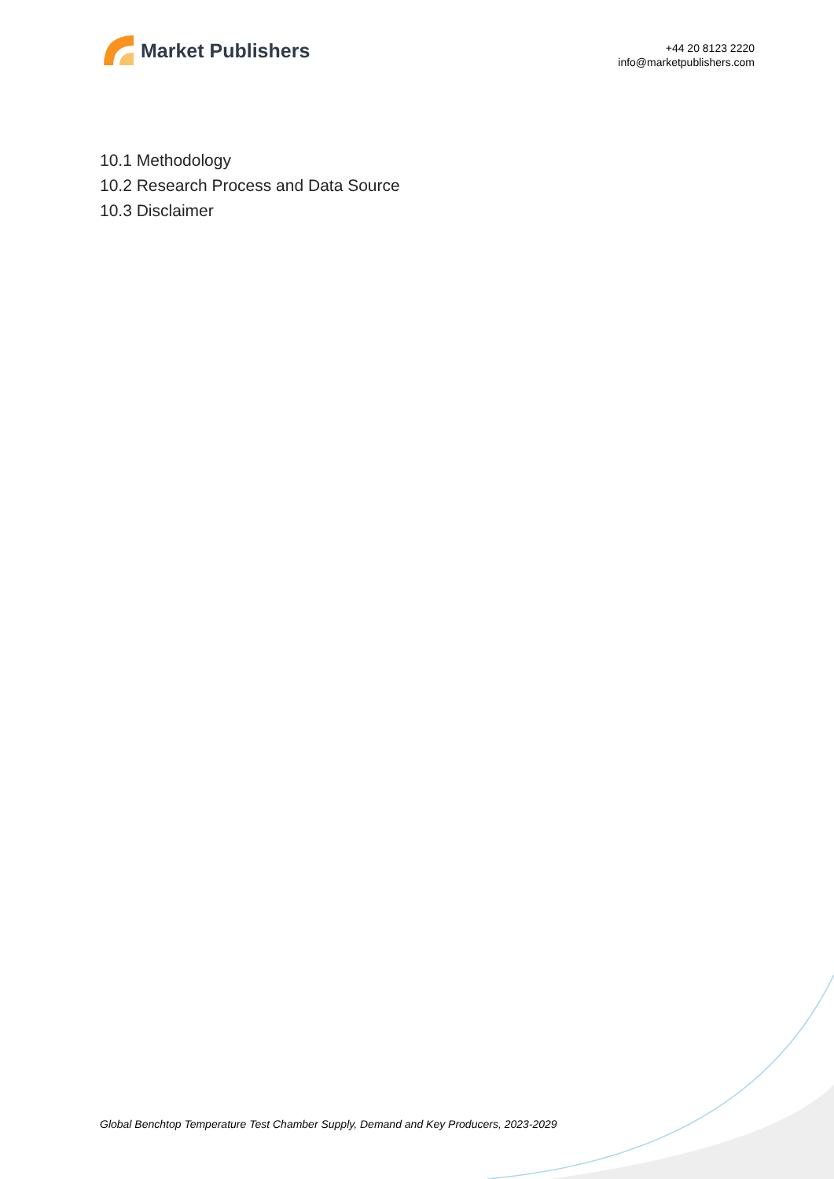Market Publishers
+44 20 8123 2220
info@marketpublishers.com
10.1 Methodology
10.2 Research Process and Data Source
10.3 Disclaimer
Global Benchtop Temperature Test Chamber Supply, Demand and Key Producers, 2023-2029